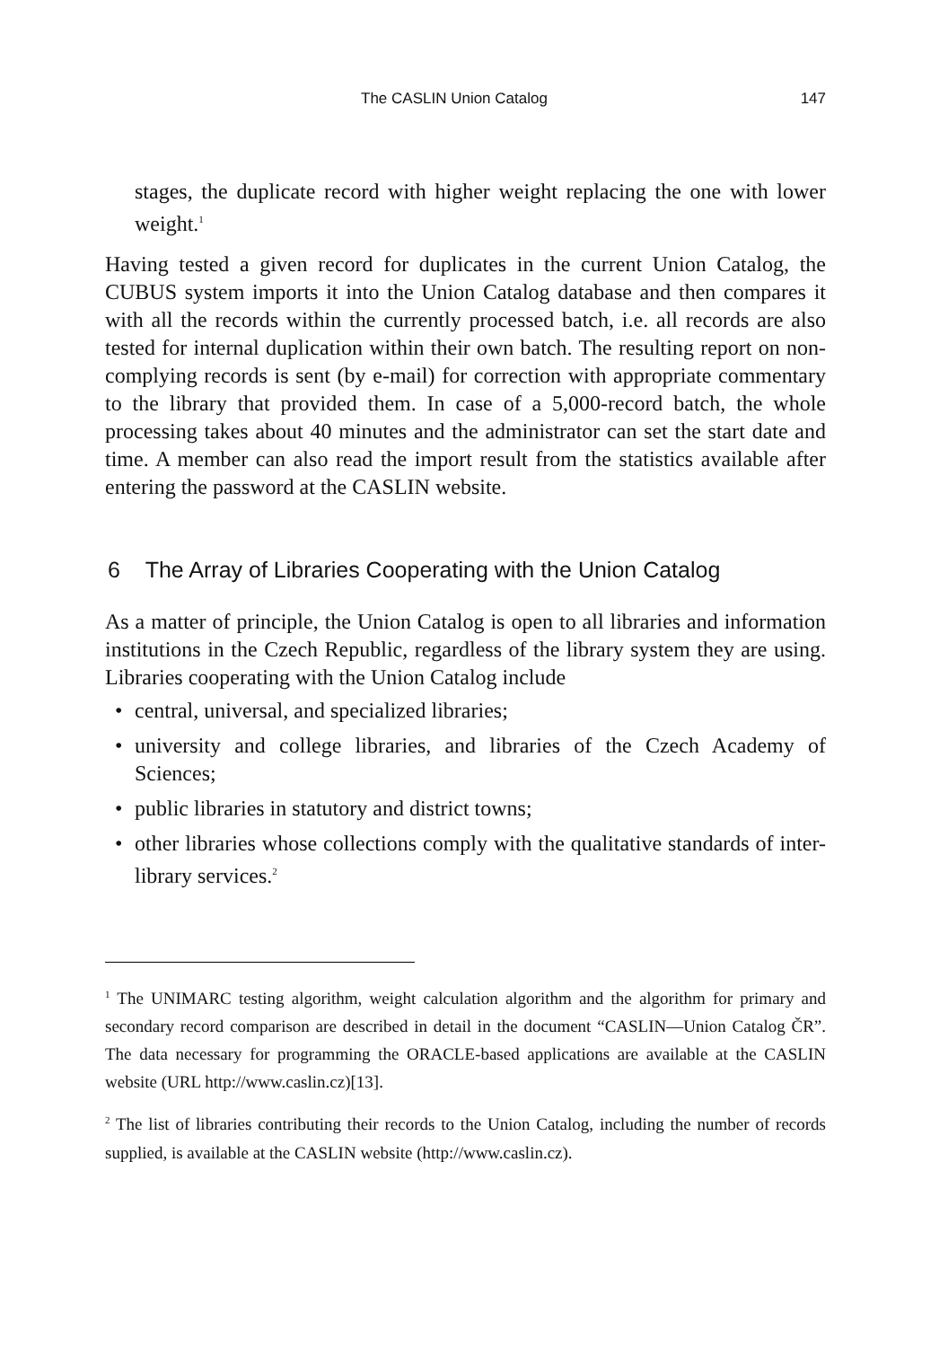The CASLIN Union Catalog 147
stages, the duplicate record with higher weight replacing the one with lower weight.<sup>1</sup>
Having tested a given record for duplicates in the current Union Catalog, the CUBUS system imports it into the Union Catalog database and then compares it with all the records within the currently processed batch, i.e. all records are also tested for internal duplication within their own batch. The resulting report on non-complying records is sent (by e-mail) for correction with appropriate commentary to the library that provided them. In case of a 5,000-record batch, the whole processing takes about 40 minutes and the administrator can set the start date and time. A member can also read the import result from the statistics available after entering the password at the CASLIN website.
6 The Array of Libraries Cooperating with the Union Catalog
As a matter of principle, the Union Catalog is open to all libraries and information institutions in the Czech Republic, regardless of the library system they are using. Libraries cooperating with the Union Catalog include
• central, universal, and specialized libraries;
• university and college libraries, and libraries of the Czech Academy of Sciences;
• public libraries in statutory and district towns;
• other libraries whose collections comply with the qualitative standards of inter-library services.<sup>2</sup>
<sup>1</sup> The UNIMARC testing algorithm, weight calculation algorithm and the algorithm for primary and secondary record comparison are described in detail in the document “CASLIN—Union Catalog ČR”. The data necessary for programming the ORACLE-based applications are available at the CASLIN website (URL http://www.caslin.cz)[13].
<sup>2</sup> The list of libraries contributing their records to the Union Catalog, including the number of records supplied, is available at the CASLIN website (http://www.caslin.cz).